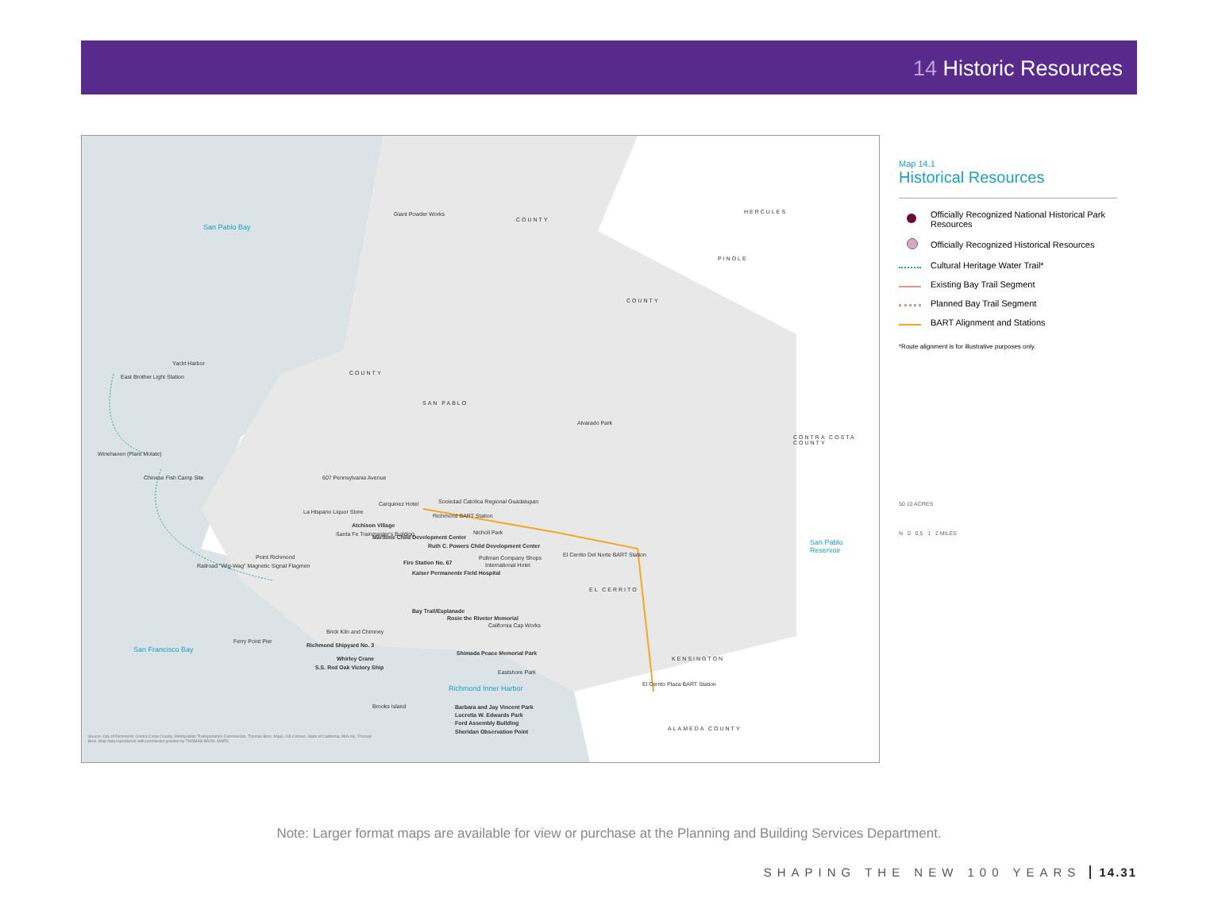14 Historic Resources
San Pablo Bay
San Francisco Bay
Richmond Inner Harbor
San Pablo
Reservoir
COUNTY
HERCULES
PINOLE
COUNTY
COUNTY
SAN PABLO
CONTRA COSTA COUNTY
EL CERRITO
KENSINGTON
ALAMEDA COUNTY
Giant Powder Works
Yacht Harbor
East Brother Light Station
Winehaven (Plant Molate)
Chinese Fish Camp Site 607 Pennsylvania Avenue
Alvarado Park
La Hispano Liquor Store
Carquinez Hotel
Sociedad Catolica Regional Guadalupan
Richmond BART Station
Atchison Village
Nicholl Park
Santa Fe Trainmaster's Building
Maritime Child Development Center
Ruth C. Powers Child Development Center
El Cerrito Del Norte BART Station
Point Richmond
Railroad "Wig-Wag" Magnetic Signal Flagmen
Fire Station No. 67
Pullman Company Shops
International Hotel
Kaiser Permanente Field Hospital
Bay Trail/Esplanade
Rosie the Riveter Memorial
California Cap Works
Brick Kiln and Chimney
Ferry Point Pier
Richmond Shipyard No. 3
Shimada Peace Memorial Park
Whirley Crane
S.S. Red Oak Victory Ship
Eastshore Park
El Cerrito Plaza BART Station
Brooks Island Barbara and Jay Vincent Park
Lucretia W. Edwards Park
Ford Assembly Building
Sheridan Observation Point
Source: City of Richmond, Contra Costa County, Metropolitan Transportation Commission, Thomas Bros. Maps, US Census, State of California, MIG Inc. Thomas Bros. Map data reproduced with permission granted by THOMAS BROS. MAPS.
Map 14.1
Historical Resources
Officially Recognized National Historical Park Resources
Officially Recognized Historical Resources
Cultural Heritage Water Trail*
Existing Bay Trail Segment
Planned Bay Trail Segment
BART Alignment and Stations
*Route alignment is for illustrative purposes only.
50 10 ACRES
N 0 0.5 1 2 MILES
Note: Larger format maps are available for view or purchase at the Planning and Building Services Department.
SHAPING THE NEW 100 YEARS 14.31